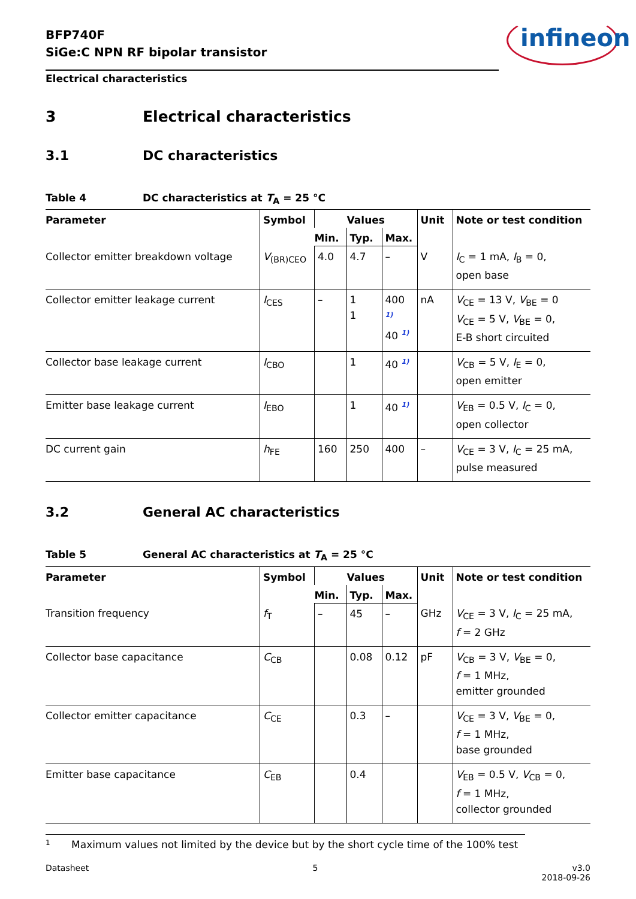BFP740F
SiGe:C NPN RF bipolar transistor
infineon
Electrical characteristics
3 Electrical characteristics
3.1 DC characteristics
Table 4 DC characteristics at T<sub>A</sub> = 25 °C
| Parameter | Symbol | Values | | | Unit | Note or test condition |
| --- | --- | --- | --- | --- | --- | --- |
| | | Min. | Typ. | Max. | | |
| Collector emitter breakdown voltage | V<sub>(BR)CEO</sub> | 4.0 | 4.7 | – | V | I<sub>C</sub> = 1 mA, I<sub>B</sub> = 0, open base |
| Collector emitter leakage current | I<sub>CES</sub> | – | 1 1 | 400 <sup>1)</sup> 40 <sup>1)</sup> | nA | V<sub>CE</sub> = 13 V, V<sub>BE</sub> = 0 V<sub>CE</sub> = 5 V, V<sub>BE</sub> = 0, E-B short circuited |
| Collector base leakage current | I<sub>CBO</sub> | | 1 | 40 <sup>1)</sup> | | V<sub>CB</sub> = 5 V, I<sub>E</sub> = 0, open emitter |
| Emitter base leakage current | I<sub>EBO</sub> | | 1 | 40 <sup>1)</sup> | | V<sub>EB</sub> = 0.5 V, I<sub>C</sub> = 0, open collector |
| DC current gain | h<sub>FE</sub> | 160 | 250 | 400 | – | V<sub>CE</sub> = 3 V, I<sub>C</sub> = 25 mA, pulse measured |
3.2 General AC characteristics
Table 5 General AC characteristics at T<sub>A</sub> = 25 °C
| Parameter | Symbol | Values | | | Unit | Note or test condition |
| --- | --- | --- | --- | --- | --- | --- |
| | | Min. | Typ. | Max. | | |
| Transition frequency | f<sub>T</sub> | – | 45 | – | GHz | V<sub>CE</sub> = 3 V, I<sub>C</sub> = 25 mA, f = 2 GHz |
| Collector base capacitance | C<sub>CB</sub> | | 0.08 | 0.12 | pF | V<sub>CB</sub> = 3 V, V<sub>BE</sub> = 0, f = 1 MHz, emitter grounded |
| Collector emitter capacitance | C<sub>CE</sub> | | 0.3 | – | | V<sub>CE</sub> = 3 V, V<sub>BE</sub> = 0, f = 1 MHz, base grounded |
| Emitter base capacitance | C<sub>EB</sub> | | 0.4 | | | V<sub>EB</sub> = 0.5 V, V<sub>CB</sub> = 0, f = 1 MHz, collector grounded |
1 Maximum values not limited by the device but by the short cycle time of the 100% test
Datasheet 5 v3.0
2018-09-26